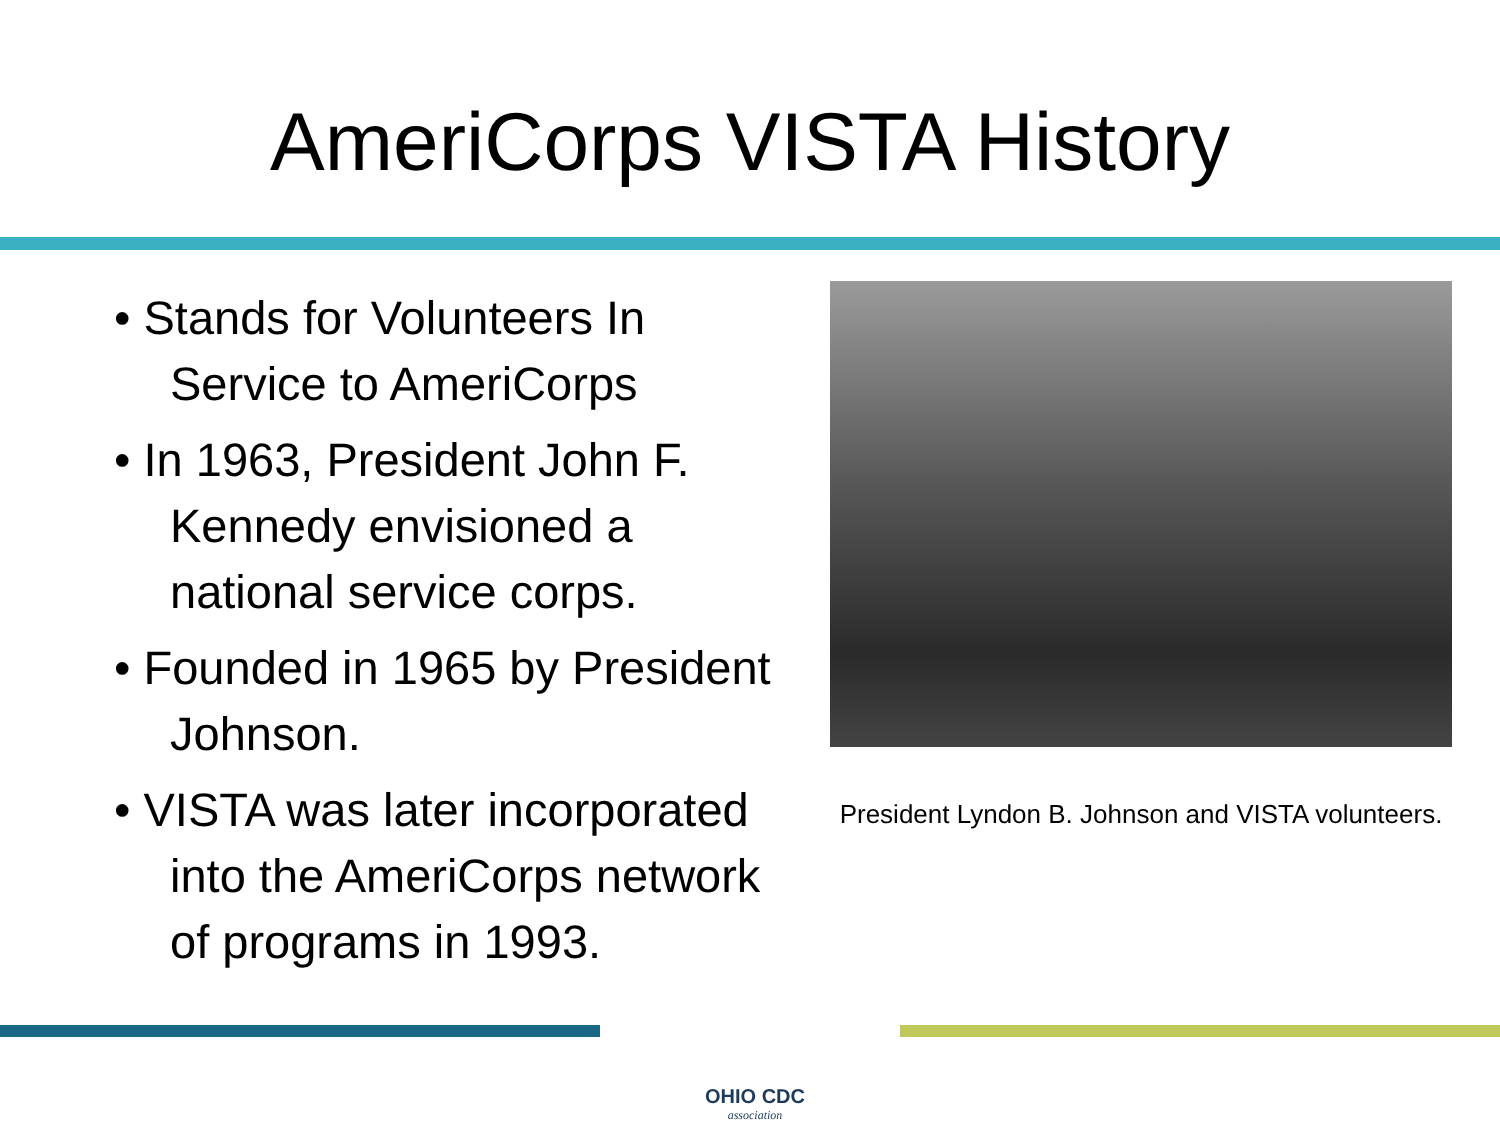AmeriCorps VISTA History
• Stands for Volunteers In Service to AmeriCorps
• In 1963, President John F. Kennedy envisioned a national service corps.
• Founded in 1965 by President Johnson.
• VISTA was later incorporated into the AmeriCorps network of programs in 1993.
President Lyndon B. Johnson and VISTA volunteers.
OHIO CDC
association